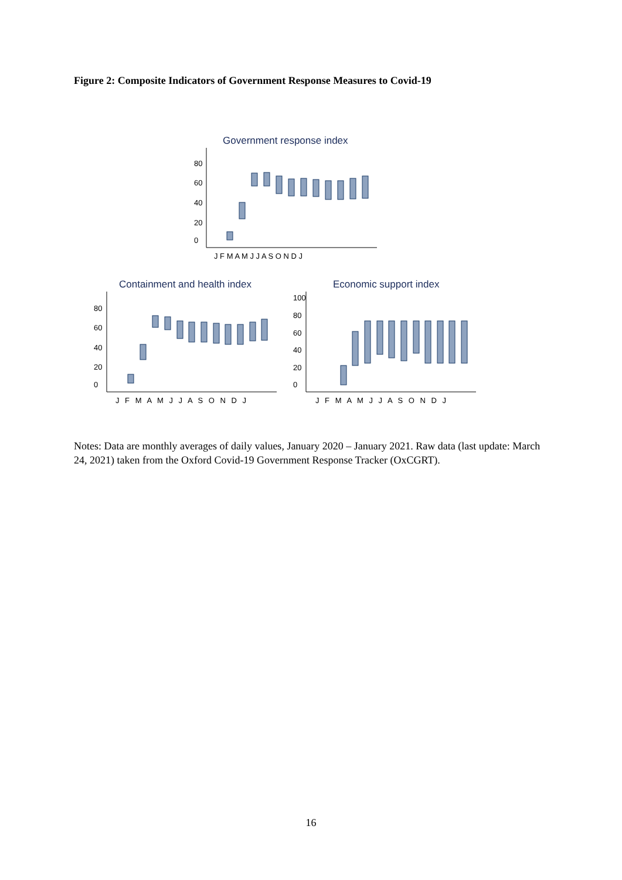Figure 2: Composite Indicators of Government Response Measures to Covid-19
Government response index
Containment and health index
Economic support index
J F M A M J J A S O N D J
J F M A M J J A S O N D J
J F M A M J J A S O N D J
0
20
40
60
80
0
20
40
60
80
0
20
40
60
80
100
Notes: Data are monthly averages of daily values, January 2020 – January 2021. Raw data (last update: March 24, 2021) taken from the Oxford Covid-19 Government Response Tracker (OxCGRT).
16